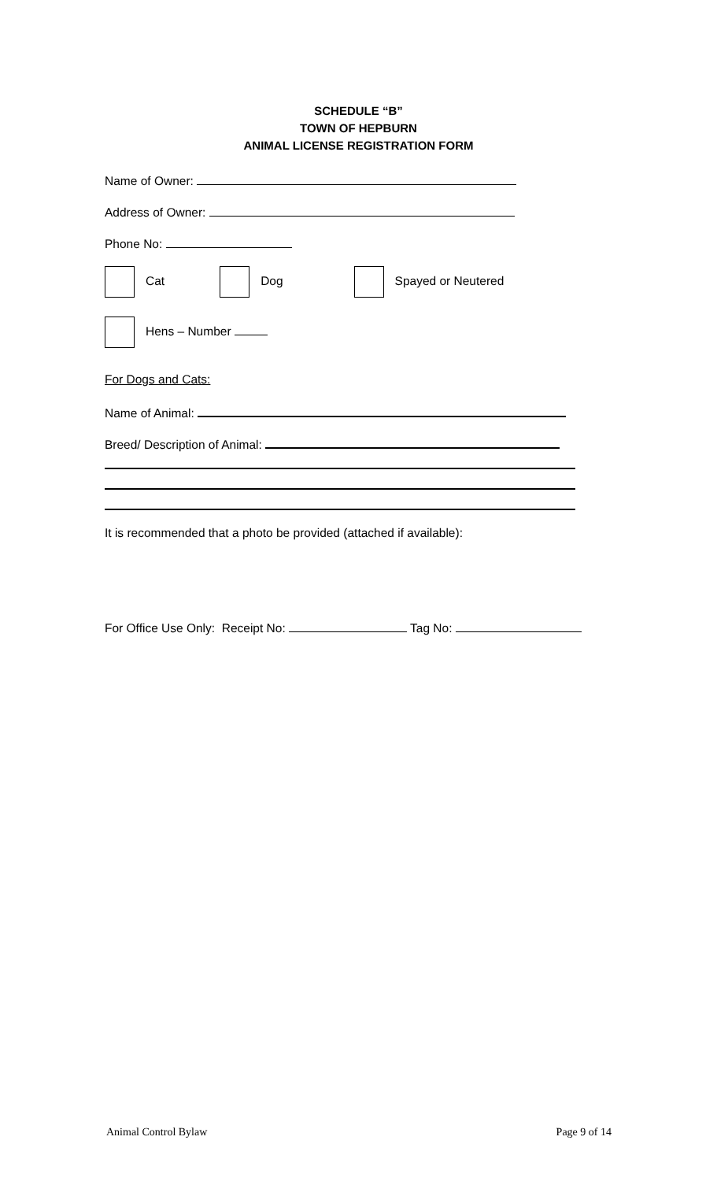SCHEDULE “B”
TOWN OF HEPBURN
ANIMAL LICENSE REGISTRATION FORM
Name of Owner:
Address of Owner:
Phone No:
Cat Dog Spayed or Neutered
Hens – Number
For Dogs and Cats:
Name of Animal:
Breed/ Description of Animal:
It is recommended that a photo be provided (attached if available):
For Office Use Only: Receipt No: Tag No:
Animal Control Bylaw Page 9 of 14